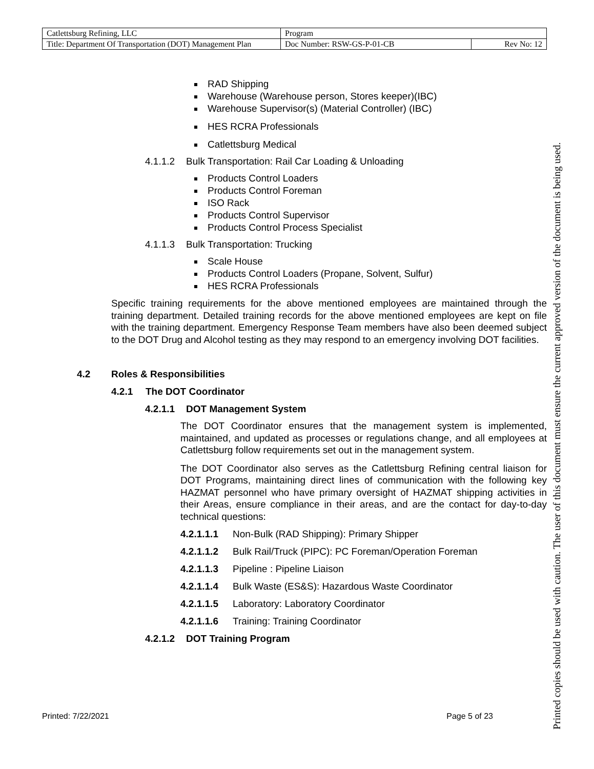| Catlettsburg Refining, LLC | Program | |
| Title: Department Of Transportation (DOT) Management Plan | Doc Number: RSW-GS-P-01-CB | Rev No: 12 |
RAD Shipping
Warehouse (Warehouse person, Stores keeper)(IBC)
Warehouse Supervisor(s) (Material Controller) (IBC)
HES RCRA Professionals
Catlettsburg Medical
4.1.1.2 Bulk Transportation: Rail Car Loading & Unloading
Products Control Loaders
Products Control Foreman
ISO Rack
Products Control Supervisor
Products Control Process Specialist
4.1.1.3 Bulk Transportation: Trucking
Scale House
Products Control Loaders (Propane, Solvent, Sulfur)
HES RCRA Professionals
Specific training requirements for the above mentioned employees are maintained through the training department. Detailed training records for the above mentioned employees are kept on file with the training department. Emergency Response Team members have also been deemed subject to the DOT Drug and Alcohol testing as they may respond to an emergency involving DOT facilities.
4.2 Roles & Responsibilities
4.2.1 The DOT Coordinator
4.2.1.1 DOT Management System
The DOT Coordinator ensures that the management system is implemented, maintained, and updated as processes or regulations change, and all employees at Catlettsburg follow requirements set out in the management system.
The DOT Coordinator also serves as the Catlettsburg Refining central liaison for DOT Programs, maintaining direct lines of communication with the following key HAZMAT personnel who have primary oversight of HAZMAT shipping activities in their Areas, ensure compliance in their areas, and are the contact for day-to-day technical questions:
4.2.1.1.1 Non-Bulk (RAD Shipping): Primary Shipper
4.2.1.1.2 Bulk Rail/Truck (PIPC): PC Foreman/Operation Foreman
4.2.1.1.3 Pipeline : Pipeline Liaison
4.2.1.1.4 Bulk Waste (ES&S): Hazardous Waste Coordinator
4.2.1.1.5 Laboratory: Laboratory Coordinator
4.2.1.1.6 Training: Training Coordinator
4.2.1.2 DOT Training Program
Printed: 7/22/2021 Page 5 of 23
Printed copies should be used with caution. The user of this document must ensure the current approved version of the document is being used.